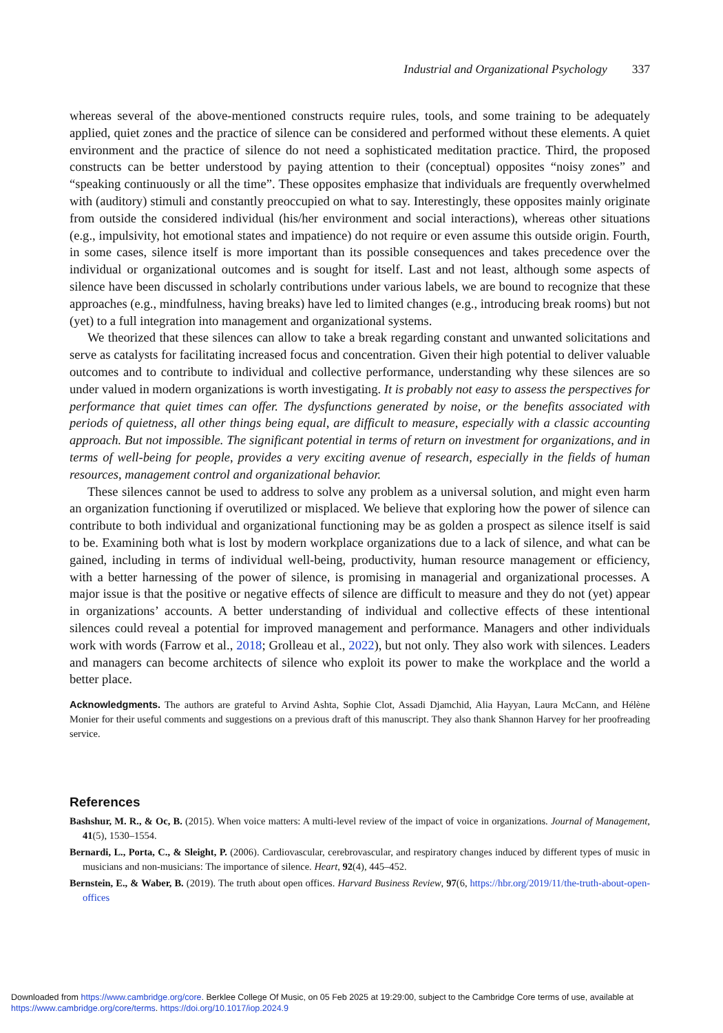Industrial and Organizational Psychology 337
whereas several of the above-mentioned constructs require rules, tools, and some training to be adequately applied, quiet zones and the practice of silence can be considered and performed without these elements. A quiet environment and the practice of silence do not need a sophisticated meditation practice. Third, the proposed constructs can be better understood by paying attention to their (conceptual) opposites “noisy zones” and “speaking continuously or all the time”. These opposites emphasize that individuals are frequently overwhelmed with (auditory) stimuli and constantly preoccupied on what to say. Interestingly, these opposites mainly originate from outside the considered individual (his/her environment and social interactions), whereas other situations (e.g., impulsivity, hot emotional states and impatience) do not require or even assume this outside origin. Fourth, in some cases, silence itself is more important than its possible consequences and takes precedence over the individual or organizational outcomes and is sought for itself. Last and not least, although some aspects of silence have been discussed in scholarly contributions under various labels, we are bound to recognize that these approaches (e.g., mindfulness, having breaks) have led to limited changes (e.g., introducing break rooms) but not (yet) to a full integration into management and organizational systems.
We theorized that these silences can allow to take a break regarding constant and unwanted solicitations and serve as catalysts for facilitating increased focus and concentration. Given their high potential to deliver valuable outcomes and to contribute to individual and collective performance, understanding why these silences are so under valued in modern organizations is worth investigating. It is probably not easy to assess the perspectives for performance that quiet times can offer. The dysfunctions generated by noise, or the benefits associated with periods of quietness, all other things being equal, are difficult to measure, especially with a classic accounting approach. But not impossible. The significant potential in terms of return on investment for organizations, and in terms of well-being for people, provides a very exciting avenue of research, especially in the fields of human resources, management control and organizational behavior.
These silences cannot be used to address to solve any problem as a universal solution, and might even harm an organization functioning if overutilized or misplaced. We believe that exploring how the power of silence can contribute to both individual and organizational functioning may be as golden a prospect as silence itself is said to be. Examining both what is lost by modern workplace organizations due to a lack of silence, and what can be gained, including in terms of individual well-being, productivity, human resource management or efficiency, with a better harnessing of the power of silence, is promising in managerial and organizational processes. A major issue is that the positive or negative effects of silence are difficult to measure and they do not (yet) appear in organizations’ accounts. A better understanding of individual and collective effects of these intentional silences could reveal a potential for improved management and performance. Managers and other individuals work with words (Farrow et al., 2018; Grolleau et al., 2022), but not only. They also work with silences. Leaders and managers can become architects of silence who exploit its power to make the workplace and the world a better place.
Acknowledgments. The authors are grateful to Arvind Ashta, Sophie Clot, Assadi Djamchid, Alia Hayyan, Laura McCann, and Hélène Monier for their useful comments and suggestions on a previous draft of this manuscript. They also thank Shannon Harvey for her proofreading service.
References
Bashshur, M. R., & Oc, B. (2015). When voice matters: A multi-level review of the impact of voice in organizations. Journal of Management, 41(5), 1530–1554.
Bernardi, L., Porta, C., & Sleight, P. (2006). Cardiovascular, cerebrovascular, and respiratory changes induced by different types of music in musicians and non-musicians: The importance of silence. Heart, 92(4), 445–452.
Bernstein, E., & Waber, B. (2019). The truth about open offices. Harvard Business Review, 97(6, https://hbr.org/2019/11/the-truth-about-open-offices
Downloaded from https://www.cambridge.org/core. Berklee College Of Music, on 05 Feb 2025 at 19:29:00, subject to the Cambridge Core terms of use, available at
https://www.cambridge.org/core/terms. https://doi.org/10.1017/iop.2024.9